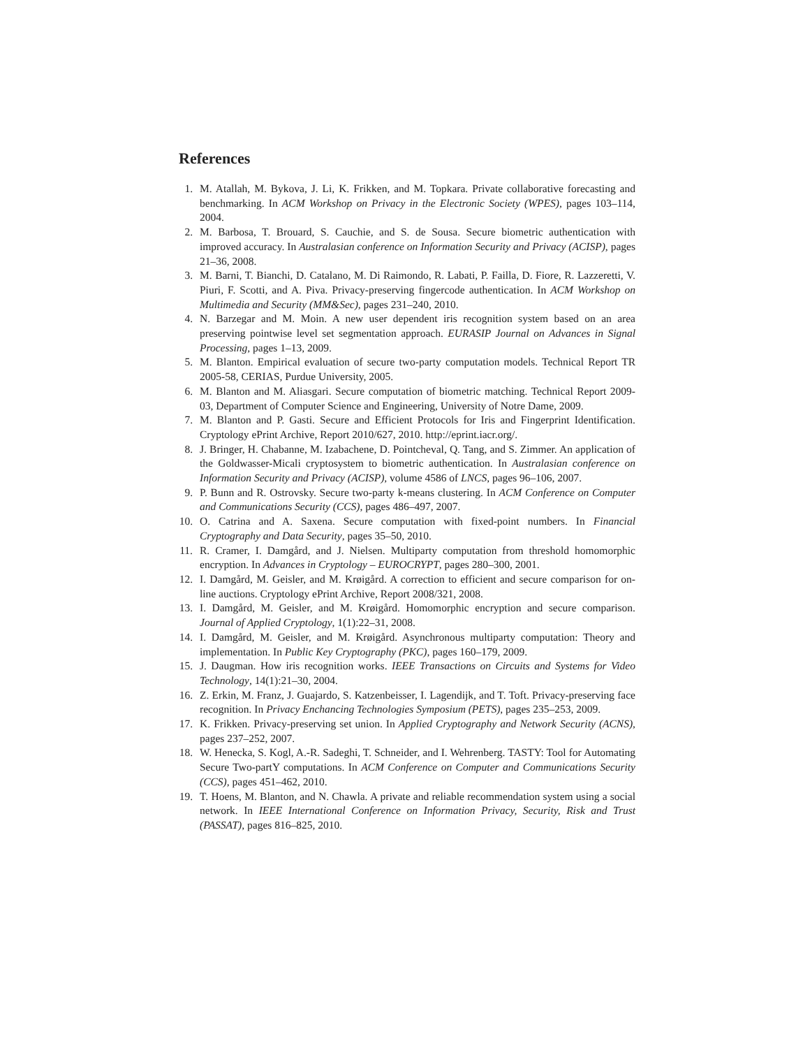References
1. M. Atallah, M. Bykova, J. Li, K. Frikken, and M. Topkara. Private collaborative forecasting and benchmarking. In ACM Workshop on Privacy in the Electronic Society (WPES), pages 103–114, 2004.
2. M. Barbosa, T. Brouard, S. Cauchie, and S. de Sousa. Secure biometric authentication with improved accuracy. In Australasian conference on Information Security and Privacy (ACISP), pages 21–36, 2008.
3. M. Barni, T. Bianchi, D. Catalano, M. Di Raimondo, R. Labati, P. Failla, D. Fiore, R. Lazzeretti, V. Piuri, F. Scotti, and A. Piva. Privacy-preserving fingercode authentication. In ACM Workshop on Multimedia and Security (MM&Sec), pages 231–240, 2010.
4. N. Barzegar and M. Moin. A new user dependent iris recognition system based on an area preserving pointwise level set segmentation approach. EURASIP Journal on Advances in Signal Processing, pages 1–13, 2009.
5. M. Blanton. Empirical evaluation of secure two-party computation models. Technical Report TR 2005-58, CERIAS, Purdue University, 2005.
6. M. Blanton and M. Aliasgari. Secure computation of biometric matching. Technical Report 2009-03, Department of Computer Science and Engineering, University of Notre Dame, 2009.
7. M. Blanton and P. Gasti. Secure and Efficient Protocols for Iris and Fingerprint Identification. Cryptology ePrint Archive, Report 2010/627, 2010. http://eprint.iacr.org/.
8. J. Bringer, H. Chabanne, M. Izabachene, D. Pointcheval, Q. Tang, and S. Zimmer. An application of the Goldwasser-Micali cryptosystem to biometric authentication. In Australasian conference on Information Security and Privacy (ACISP), volume 4586 of LNCS, pages 96–106, 2007.
9. P. Bunn and R. Ostrovsky. Secure two-party k-means clustering. In ACM Conference on Computer and Communications Security (CCS), pages 486–497, 2007.
10. O. Catrina and A. Saxena. Secure computation with fixed-point numbers. In Financial Cryptography and Data Security, pages 35–50, 2010.
11. R. Cramer, I. Damgård, and J. Nielsen. Multiparty computation from threshold homomorphic encryption. In Advances in Cryptology – EUROCRYPT, pages 280–300, 2001.
12. I. Damgård, M. Geisler, and M. Krøigård. A correction to efficient and secure comparison for on-line auctions. Cryptology ePrint Archive, Report 2008/321, 2008.
13. I. Damgård, M. Geisler, and M. Krøigård. Homomorphic encryption and secure comparison. Journal of Applied Cryptology, 1(1):22–31, 2008.
14. I. Damgård, M. Geisler, and M. Krøigård. Asynchronous multiparty computation: Theory and implementation. In Public Key Cryptography (PKC), pages 160–179, 2009.
15. J. Daugman. How iris recognition works. IEEE Transactions on Circuits and Systems for Video Technology, 14(1):21–30, 2004.
16. Z. Erkin, M. Franz, J. Guajardo, S. Katzenbeisser, I. Lagendijk, and T. Toft. Privacy-preserving face recognition. In Privacy Enchancing Technologies Symposium (PETS), pages 235–253, 2009.
17. K. Frikken. Privacy-preserving set union. In Applied Cryptography and Network Security (ACNS), pages 237–252, 2007.
18. W. Henecka, S. Kogl, A.-R. Sadeghi, T. Schneider, and I. Wehrenberg. TASTY: Tool for Automating Secure Two-partY computations. In ACM Conference on Computer and Communications Security (CCS), pages 451–462, 2010.
19. T. Hoens, M. Blanton, and N. Chawla. A private and reliable recommendation system using a social network. In IEEE International Conference on Information Privacy, Security, Risk and Trust (PASSAT), pages 816–825, 2010.